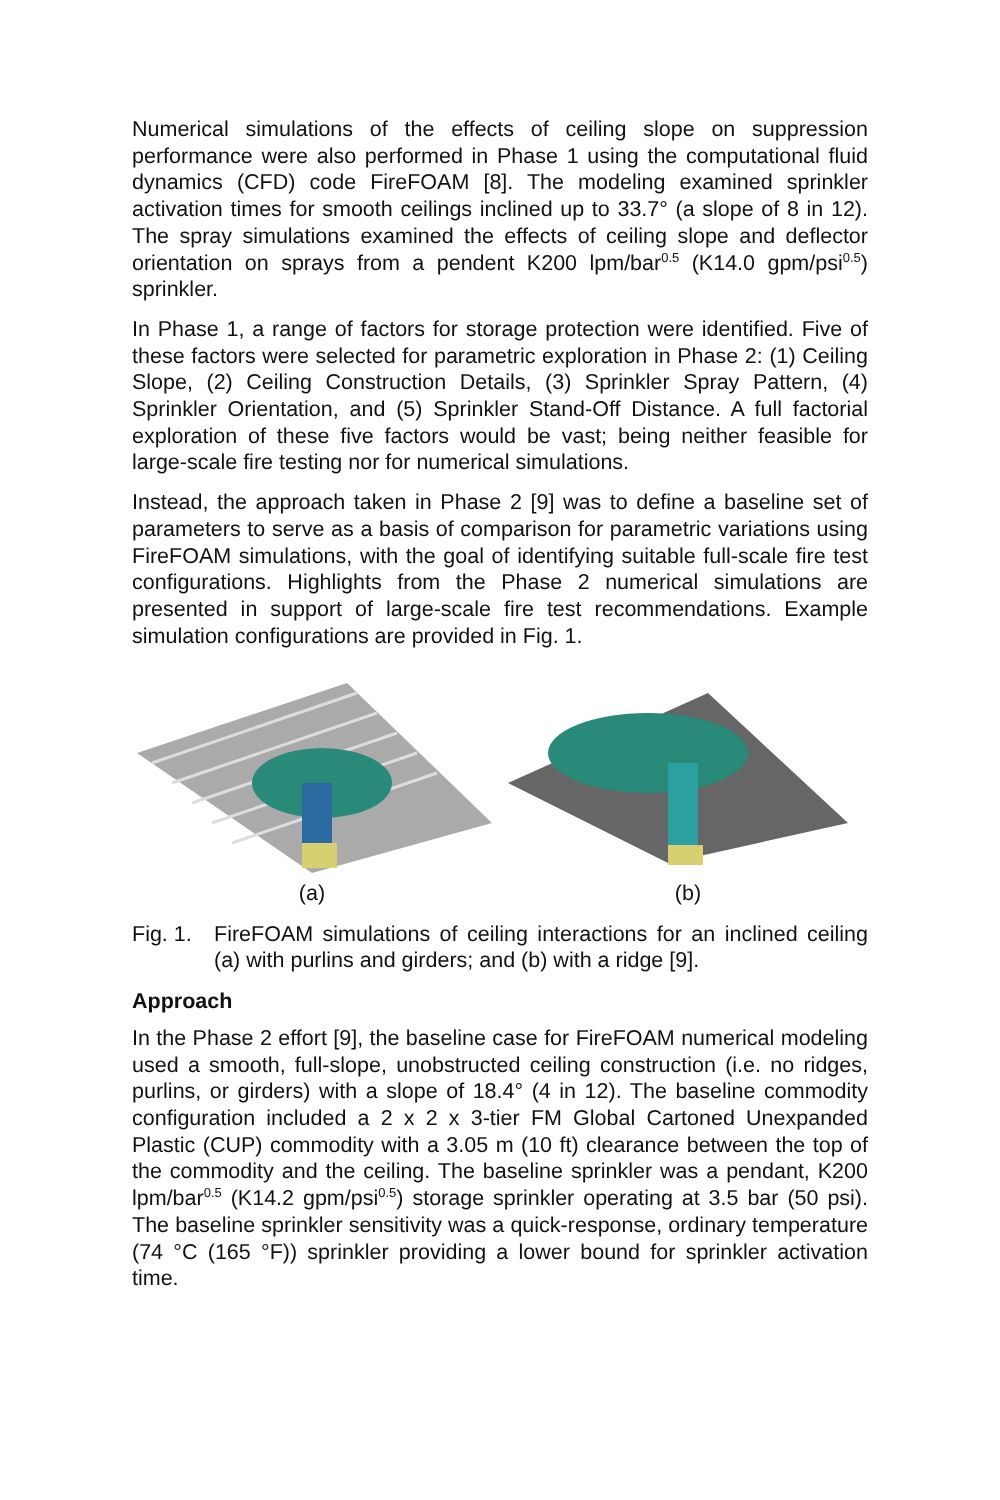Numerical simulations of the effects of ceiling slope on suppression performance were also performed in Phase 1 using the computational fluid dynamics (CFD) code FireFOAM [8]. The modeling examined sprinkler activation times for smooth ceilings inclined up to 33.7° (a slope of 8 in 12). The spray simulations examined the effects of ceiling slope and deflector orientation on sprays from a pendent K200 lpm/bar<sup>0.5</sup> (K14.0 gpm/psi<sup>0.5</sup>) sprinkler.
In Phase 1, a range of factors for storage protection were identified. Five of these factors were selected for parametric exploration in Phase 2: (1) Ceiling Slope, (2) Ceiling Construction Details, (3) Sprinkler Spray Pattern, (4) Sprinkler Orientation, and (5) Sprinkler Stand-Off Distance. A full factorial exploration of these five factors would be vast; being neither feasible for large-scale fire testing nor for numerical simulations.
Instead, the approach taken in Phase 2 [9] was to define a baseline set of parameters to serve as a basis of comparison for parametric variations using FireFOAM simulations, with the goal of identifying suitable full-scale fire test configurations. Highlights from the Phase 2 numerical simulations are presented in support of large-scale fire test recommendations. Example simulation configurations are provided in Fig. 1.
(a)
(b)
Fig. 1. FireFOAM simulations of ceiling interactions for an inclined ceiling (a) with purlins and girders; and (b) with a ridge [9].
Approach
In the Phase 2 effort [9], the baseline case for FireFOAM numerical modeling used a smooth, full-slope, unobstructed ceiling construction (i.e. no ridges, purlins, or girders) with a slope of 18.4° (4 in 12). The baseline commodity configuration included a 2 x 2 x 3-tier FM Global Cartoned Unexpanded Plastic (CUP) commodity with a 3.05 m (10 ft) clearance between the top of the commodity and the ceiling. The baseline sprinkler was a pendant, K200 lpm/bar<sup>0.5</sup> (K14.2 gpm/psi<sup>0.5</sup>) storage sprinkler operating at 3.5 bar (50 psi). The baseline sprinkler sensitivity was a quick-response, ordinary temperature (74 °C (165 °F)) sprinkler providing a lower bound for sprinkler activation time.